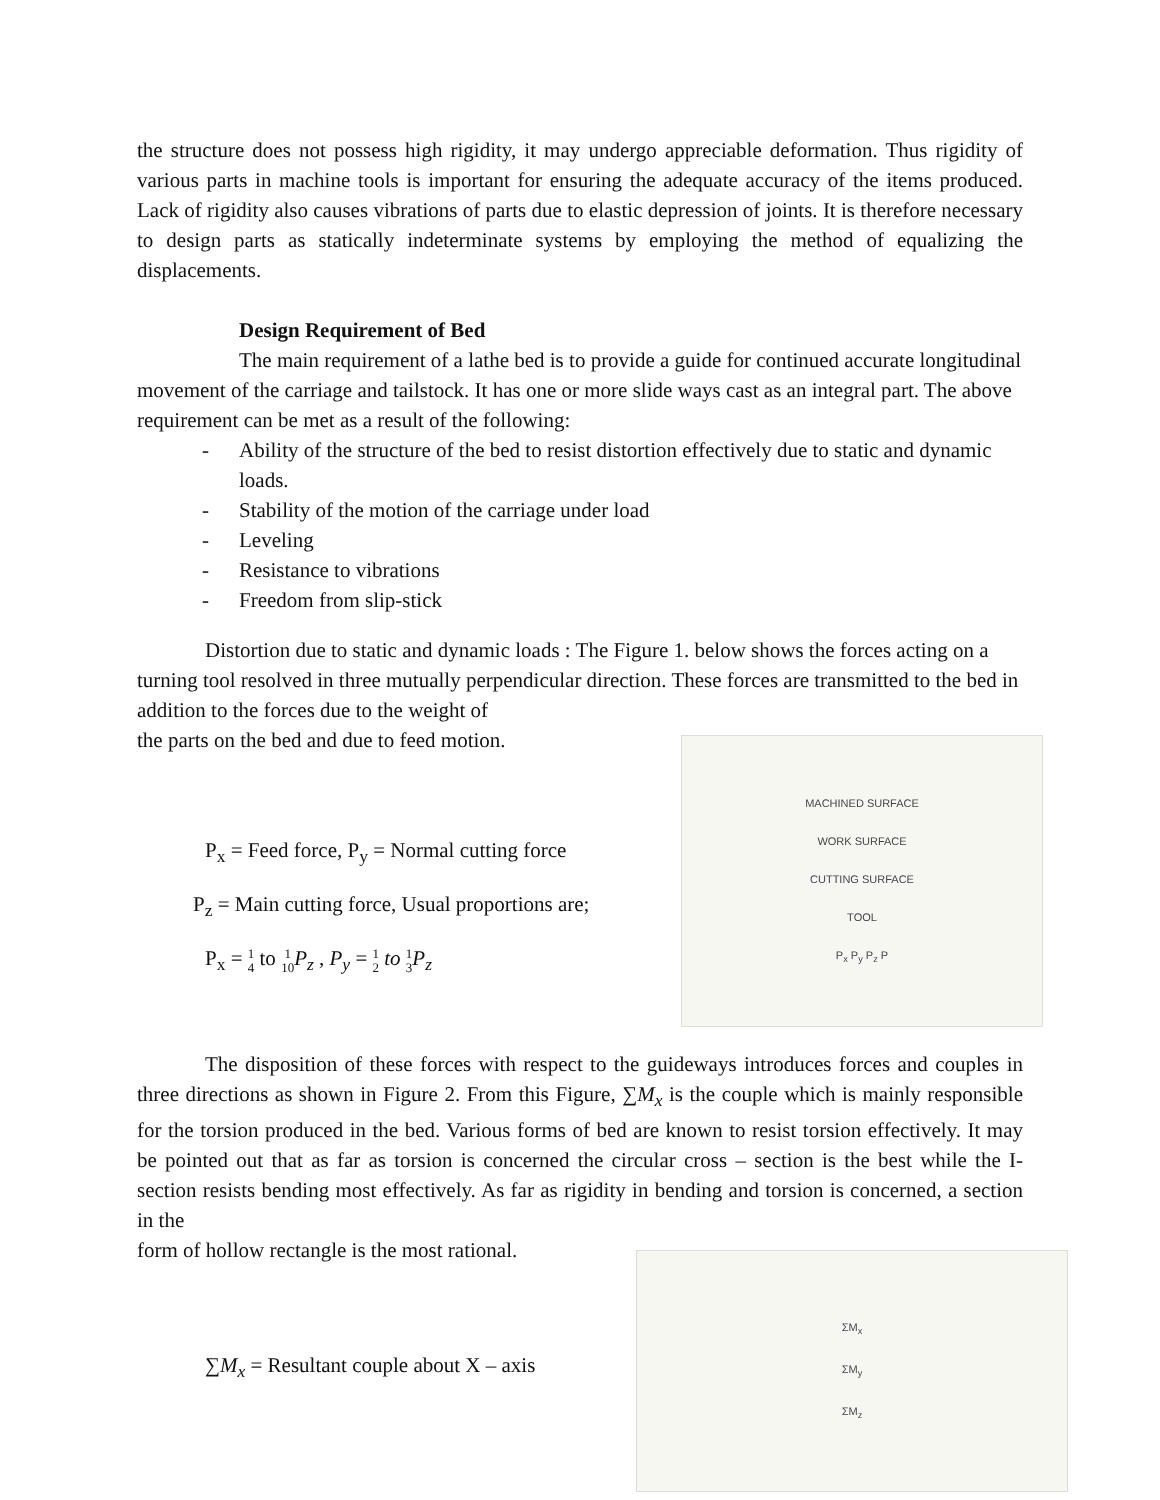the structure does not possess high rigidity, it may undergo appreciable deformation. Thus rigidity of various parts in machine tools is important for ensuring the adequate accuracy of the items produced. Lack of rigidity also causes vibrations of parts due to elastic depression of joints. It is therefore necessary to design parts as statically indeterminate systems by employing the method of equalizing the displacements.
Design Requirement of Bed
The main requirement of a lathe bed is to provide a guide for continued accurate longitudinal movement of the carriage and tailstock. It has one or more slide ways cast as an integral part. The above requirement can be met as a result of the following:
- Ability of the structure of the bed to resist distortion effectively due to static and dynamic loads.
- Stability of the motion of the carriage under load
- Leveling
- Resistance to vibrations
- Freedom from slip-stick
Distortion due to static and dynamic loads : The Figure 1. below shows the forces acting on a turning tool resolved in three mutually perpendicular direction. These forces are transmitted to the bed in addition to the forces due to the weight of
the parts on the bed and due to feed motion.
P<sub>x</sub> = Feed force, P<sub>y</sub> = Normal cutting force
P<sub>z</sub> = Main cutting force, Usual proportions are;
P<sub>x</sub> = 1 4 to 1 10 P<sub>z</sub> , P<sub>y</sub> = 1 2 to 1 3 P<sub>z</sub>
MACHINED SURFACE
WORK SURFACE
CUTTING SURFACE
TOOL
P<sub>x</sub> P<sub>y</sub> P<sub>z</sub> P
The disposition of these forces with respect to the guideways introduces forces and couples in three directions as shown in Figure 2. From this Figure, ∑M<sub>x</sub> is the couple which is mainly responsible for the torsion produced in the bed. Various forms of bed are known to resist torsion effectively. It may be pointed out that as far as torsion is concerned the circular cross – section is the best while the I- section resists bending most effectively. As far as rigidity in bending and torsion is concerned, a section in the
form of hollow rectangle is the most rational.
∑M<sub>x</sub> = Resultant couple about X – axis
ΣM<sub>x</sub>
ΣM<sub>y</sub>
ΣM<sub>z</sub>